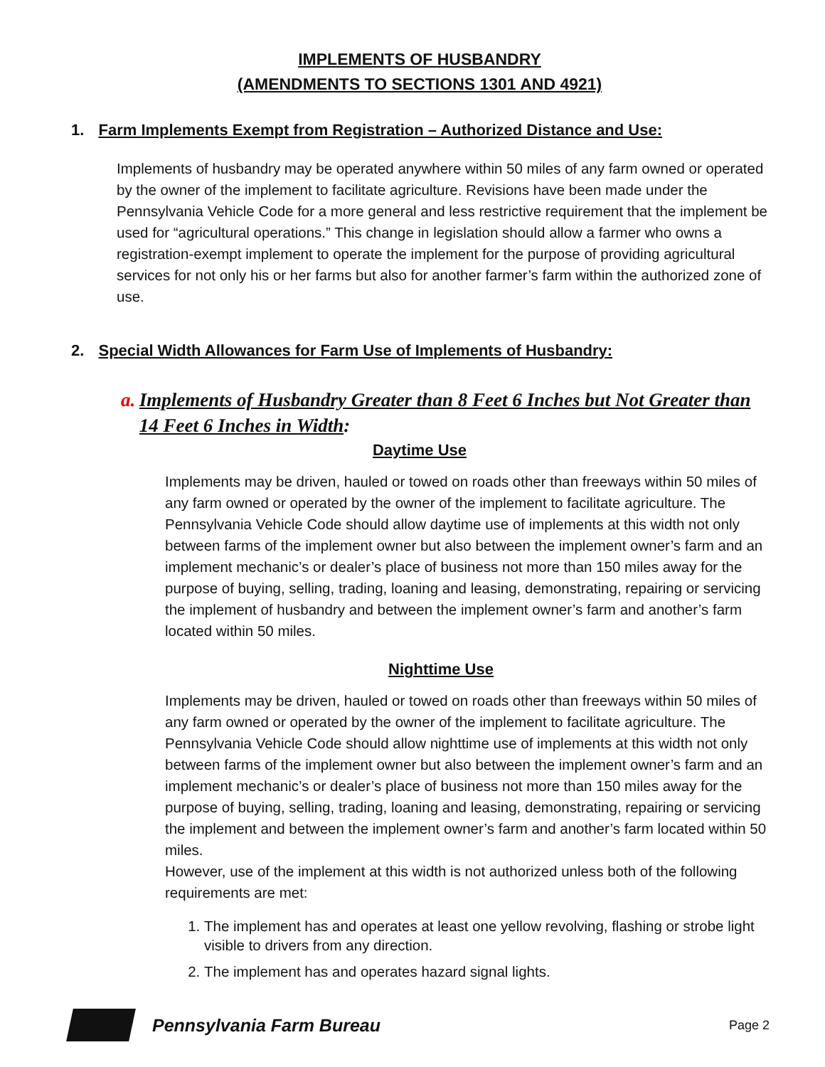IMPLEMENTS OF HUSBANDRY
(AMENDMENTS TO SECTIONS 1301 AND 4921)
1. Farm Implements Exempt from Registration – Authorized Distance and Use:
Implements of husbandry may be operated anywhere within 50 miles of any farm owned or operated by the owner of the implement to facilitate agriculture. Revisions have been made under the Pennsylvania Vehicle Code for a more general and less restrictive requirement that the implement be used for “agricultural operations.” This change in legislation should allow a farmer who owns a registration-exempt implement to operate the implement for the purpose of providing agricultural services for not only his or her farms but also for another farmer’s farm within the authorized zone of use.
2. Special Width Allowances for Farm Use of Implements of Husbandry:
a. Implements of Husbandry Greater than 8 Feet 6 Inches but Not Greater than 14 Feet 6 Inches in Width:
Daytime Use
Implements may be driven, hauled or towed on roads other than freeways within 50 miles of any farm owned or operated by the owner of the implement to facilitate agriculture. The Pennsylvania Vehicle Code should allow daytime use of implements at this width not only between farms of the implement owner but also between the implement owner’s farm and an implement mechanic’s or dealer’s place of business not more than 150 miles away for the purpose of buying, selling, trading, loaning and leasing, demonstrating, repairing or servicing the implement of husbandry and between the implement owner’s farm and another’s farm located within 50 miles.
Nighttime Use
Implements may be driven, hauled or towed on roads other than freeways within 50 miles of any farm owned or operated by the owner of the implement to facilitate agriculture. The Pennsylvania Vehicle Code should allow nighttime use of implements at this width not only between farms of the implement owner but also between the implement owner’s farm and an implement mechanic’s or dealer’s place of business not more than 150 miles away for the purpose of buying, selling, trading, loaning and leasing, demonstrating, repairing or servicing the implement and between the implement owner’s farm and another’s farm located within 50 miles.
However, use of the implement at this width is not authorized unless both of the following requirements are met:
1. The implement has and operates at least one yellow revolving, flashing or strobe light visible to drivers from any direction.
2. The implement has and operates hazard signal lights.
Pennsylvania Farm Bureau
Page 2